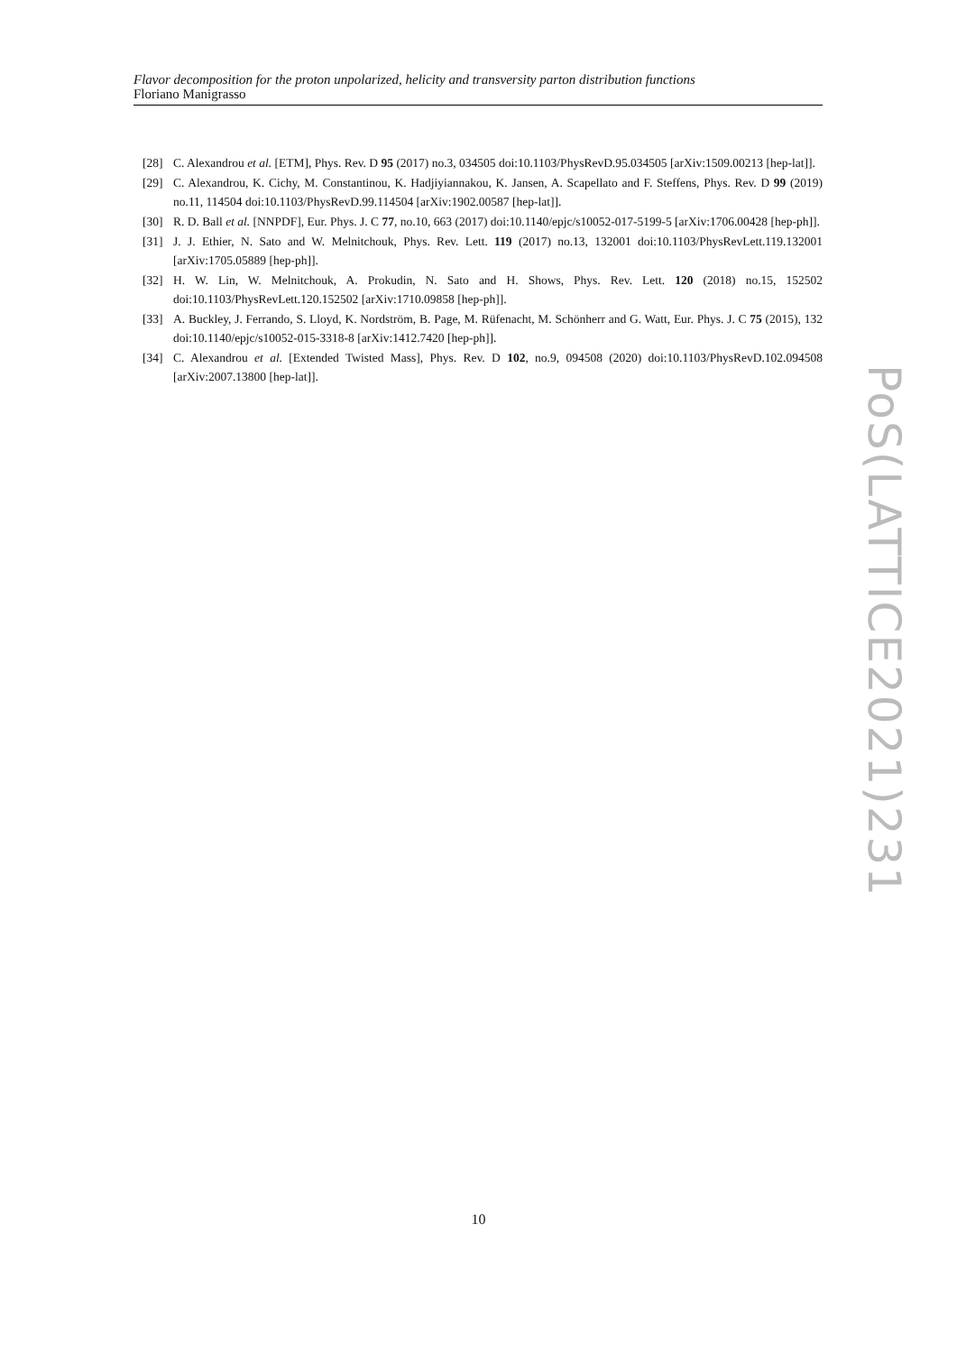Flavor decomposition for the proton unpolarized, helicity and transversity parton distribution functions
Floriano Manigrasso
[28] C. Alexandrou et al. [ETM], Phys. Rev. D 95 (2017) no.3, 034505 doi:10.1103/PhysRevD.95.034505 [arXiv:1509.00213 [hep-lat]].
[29] C. Alexandrou, K. Cichy, M. Constantinou, K. Hadjiyiannakou, K. Jansen, A. Scapellato and F. Steffens, Phys. Rev. D 99 (2019) no.11, 114504 doi:10.1103/PhysRevD.99.114504 [arXiv:1902.00587 [hep-lat]].
[30] R. D. Ball et al. [NNPDF], Eur. Phys. J. C 77, no.10, 663 (2017) doi:10.1140/epjc/s10052-017-5199-5 [arXiv:1706.00428 [hep-ph]].
[31] J. J. Ethier, N. Sato and W. Melnitchouk, Phys. Rev. Lett. 119 (2017) no.13, 132001 doi:10.1103/PhysRevLett.119.132001 [arXiv:1705.05889 [hep-ph]].
[32] H. W. Lin, W. Melnitchouk, A. Prokudin, N. Sato and H. Shows, Phys. Rev. Lett. 120 (2018) no.15, 152502 doi:10.1103/PhysRevLett.120.152502 [arXiv:1710.09858 [hep-ph]].
[33] A. Buckley, J. Ferrando, S. Lloyd, K. Nordström, B. Page, M. Rüfenacht, M. Schönherr and G. Watt, Eur. Phys. J. C 75 (2015), 132 doi:10.1140/epjc/s10052-015-3318-8 [arXiv:1412.7420 [hep-ph]].
[34] C. Alexandrou et al. [Extended Twisted Mass], Phys. Rev. D 102, no.9, 094508 (2020) doi:10.1103/PhysRevD.102.094508 [arXiv:2007.13800 [hep-lat]].
PoS(LATTICE2021)231
10